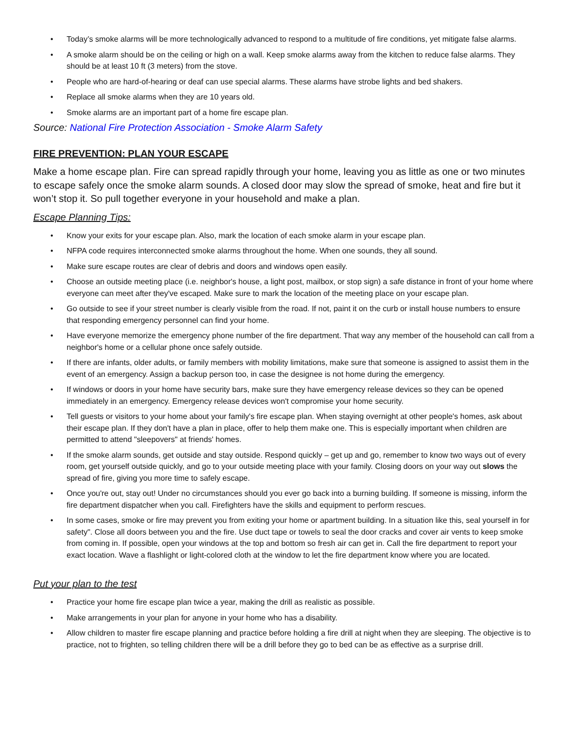• Today’s smoke alarms will be more technologically advanced to respond to a multitude of fire conditions, yet mitigate false alarms.
• A smoke alarm should be on the ceiling or high on a wall. Keep smoke alarms away from the kitchen to reduce false alarms. They should be at least 10 ft (3 meters) from the stove.
• People who are hard-of-hearing or deaf can use special alarms. These alarms have strobe lights and bed shakers.
• Replace all smoke alarms when they are 10 years old.
• Smoke alarms are an important part of a home fire escape plan.
Source: National Fire Protection Association - Smoke Alarm Safety
FIRE PREVENTION: PLAN YOUR ESCAPE
Make a home escape plan. Fire can spread rapidly through your home, leaving you as little as one or two minutes to escape safely once the smoke alarm sounds. A closed door may slow the spread of smoke, heat and fire but it won’t stop it. So pull together everyone in your household and make a plan.
Escape Planning Tips:
• Know your exits for your escape plan. Also, mark the location of each smoke alarm in your escape plan.
• NFPA code requires interconnected smoke alarms throughout the home. When one sounds, they all sound.
• Make sure escape routes are clear of debris and doors and windows open easily.
• Choose an outside meeting place (i.e. neighbor's house, a light post, mailbox, or stop sign) a safe distance in front of your home where everyone can meet after they've escaped. Make sure to mark the location of the meeting place on your escape plan.
• Go outside to see if your street number is clearly visible from the road. If not, paint it on the curb or install house numbers to ensure that responding emergency personnel can find your home.
• Have everyone memorize the emergency phone number of the fire department. That way any member of the household can call from a neighbor's home or a cellular phone once safely outside.
• If there are infants, older adults, or family members with mobility limitations, make sure that someone is assigned to assist them in the event of an emergency. Assign a backup person too, in case the designee is not home during the emergency.
• If windows or doors in your home have security bars, make sure they have emergency release devices so they can be opened immediately in an emergency. Emergency release devices won't compromise your home security.
• Tell guests or visitors to your home about your family's fire escape plan. When staying overnight at other people's homes, ask about their escape plan. If they don't have a plan in place, offer to help them make one. This is especially important when children are permitted to attend "sleepovers" at friends' homes.
• If the smoke alarm sounds, get outside and stay outside. Respond quickly – get up and go, remember to know two ways out of every room, get yourself outside quickly, and go to your outside meeting place with your family. Closing doors on your way out slows the spread of fire, giving you more time to safely escape.
• Once you're out, stay out! Under no circumstances should you ever go back into a burning building. If someone is missing, inform the fire department dispatcher when you call. Firefighters have the skills and equipment to perform rescues.
• In some cases, smoke or fire may prevent you from exiting your home or apartment building. In a situation like this, seal yourself in for safety". Close all doors between you and the fire. Use duct tape or towels to seal the door cracks and cover air vents to keep smoke from coming in. If possible, open your windows at the top and bottom so fresh air can get in. Call the fire department to report your exact location. Wave a flashlight or light-colored cloth at the window to let the fire department know where you are located.
Put your plan to the test
• Practice your home fire escape plan twice a year, making the drill as realistic as possible.
• Make arrangements in your plan for anyone in your home who has a disability.
• Allow children to master fire escape planning and practice before holding a fire drill at night when they are sleeping. The objective is to practice, not to frighten, so telling children there will be a drill before they go to bed can be as effective as a surprise drill.